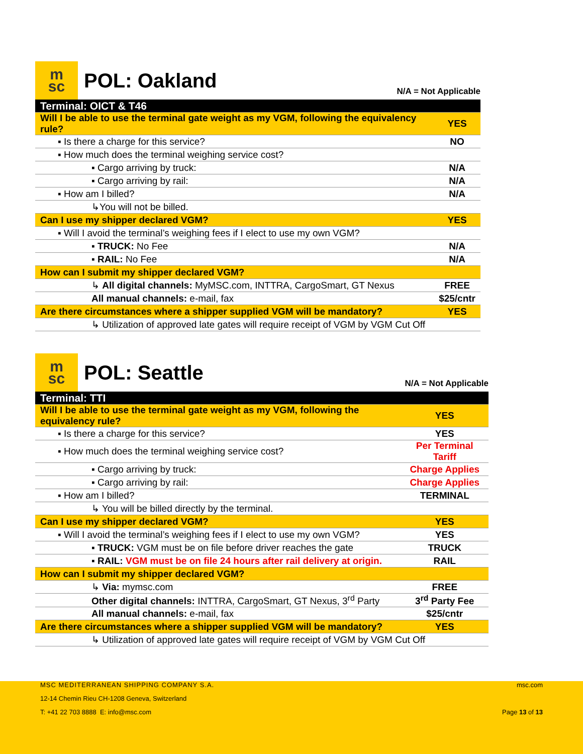m
sc
POL: Oakland
N/A = Not Applicable
| Terminal: OICT & T46 | |
| Will I be able to use the terminal gate weight as my VGM, following the equivalency rule? | YES |
| ▪ Is there a charge for this service? | NO |
| ▪ How much does the terminal weighing service cost? | |
| ▪ Cargo arriving by truck: | N/A |
| ▪ Cargo arriving by rail: | N/A |
| ▪ How am I billed? | N/A |
| ↳You will not be billed. | |
| Can I use my shipper declared VGM? | YES |
| ▪ Will I avoid the terminal’s weighing fees if I elect to use my own VGM? | |
| ▪ TRUCK: No Fee | N/A |
| ▪ RAIL: No Fee | N/A |
| How can I submit my shipper declared VGM? | |
| ↳ All digital channels: MyMSC.com, INTTRA, CargoSmart, GT Nexus | FREE |
| All manual channels: e-mail, fax | $25/cntr |
| Are there circumstances where a shipper supplied VGM will be mandatory? | YES |
| ↳ Utilization of approved late gates will require receipt of VGM by VGM Cut Off | |
m
sc
POL: Seattle
N/A = Not Applicable
| Terminal: TTI | |
| Will I be able to use the terminal gate weight as my VGM, following the equivalency rule? | YES |
| ▪ Is there a charge for this service? | YES |
| ▪ How much does the terminal weighing service cost? | Per Terminal Tariff |
| ▪ Cargo arriving by truck: | Charge Applies |
| ▪ Cargo arriving by rail: | Charge Applies |
| ▪ How am I billed? | TERMINAL |
| ↳ You will be billed directly by the terminal. | |
| Can I use my shipper declared VGM? | YES |
| ▪ Will I avoid the terminal’s weighing fees if I elect to use my own VGM? | YES |
| ▪ TRUCK: VGM must be on file before driver reaches the gate | TRUCK |
| ▪ RAIL: VGM must be on file 24 hours after rail delivery at origin. | RAIL |
| How can I submit my shipper declared VGM? | |
| ↳ Via: mymsc.com | FREE |
| Other digital channels: INTTRA, CargoSmart, GT Nexus, 3<sup>rd</sup> Party | 3<sup>rd</sup> Party Fee |
| All manual channels: e-mail, fax | $25/cntr |
| Are there circumstances where a shipper supplied VGM will be mandatory? | YES |
| ↳ Utilization of approved late gates will require receipt of VGM by VGM Cut Off | |
MSC MEDITERRANEAN SHIPPING COMPANY S.A. msc.com
12-14 Chemin Rieu CH-1208 Geneva, Switzerland
T: +41 22 703 8888 E: info@msc.com Page 13 of 13